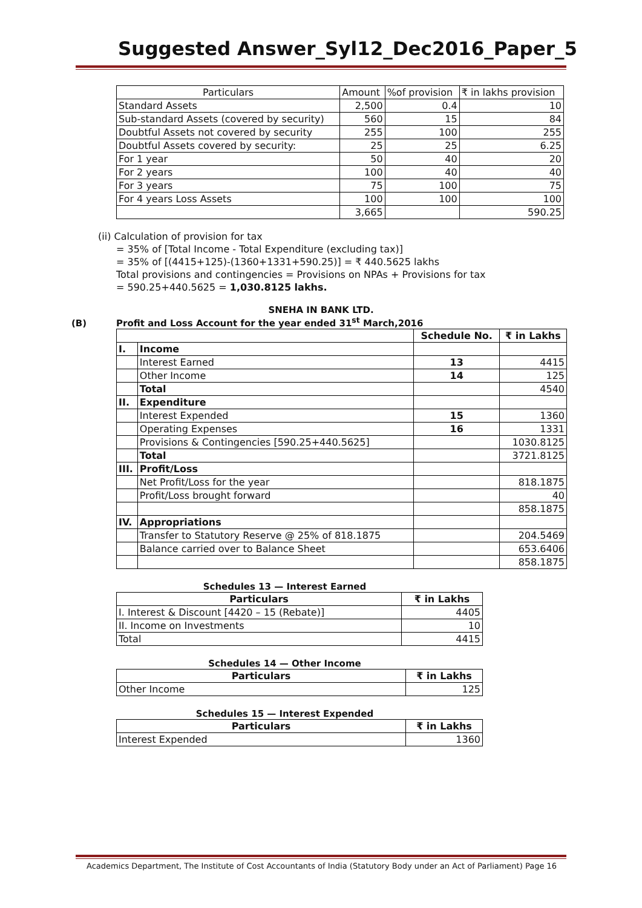Suggested Answer_Syl12_Dec2016_Paper_5
| Particulars | Amount | %of provision | ₹ in lakhs provision |
| Standard Assets | 2,500 | 0.4 | 10 |
| Sub-standard Assets (covered by security) | 560 | 15 | 84 |
| Doubtful Assets not covered by security | 255 | 100 | 255 |
| Doubtful Assets covered by security: | 25 | 25 | 6.25 |
| For 1 year | 50 | 40 | 20 |
| For 2 years | 100 | 40 | 40 |
| For 3 years | 75 | 100 | 75 |
| For 4 years Loss Assets | 100 | 100 | 100 |
| | 3,665 | | 590.25 |
(ii) Calculation of provision for tax
= 35% of [Total Income - Total Expenditure (excluding tax)]
= 35% of [(4415+125)-(1360+1331+590.25)] = ₹ 440.5625 lakhs
Total provisions and contingencies = Provisions on NPAs + Provisions for tax
= 590.25+440.5625 = 1,030.8125 lakhs.
SNEHA IN BANK LTD.
(B) Profit and Loss Account for the year ended 31<sup>st</sup> March,2016
| | | Schedule No. | ₹ in Lakhs |
| I. | Income | | |
| | Interest Earned | 13 | 4415 |
| | Other Income | 14 | 125 |
| | Total | | 4540 |
| II. | Expenditure | | |
| | Interest Expended | 15 | 1360 |
| | Operating Expenses | 16 | 1331 |
| | Provisions & Contingencies [590.25+440.5625] | | 1030.8125 |
| | Total | | 3721.8125 |
| III. | Profit/Loss | | |
| | Net Profit/Loss for the year | | 818.1875 |
| | Profit/Loss brought forward | | 40 |
| | | | 858.1875 |
| IV. | Appropriations | | |
| | Transfer to Statutory Reserve @ 25% of 818.1875 | | 204.5469 |
| | Balance carried over to Balance Sheet | | 653.6406 |
| | | | 858.1875 |
Schedules 13 — Interest Earned
| Particulars | ₹ in Lakhs |
| --- | --- |
| I. Interest & Discount [4420 – 15 (Rebate)] | 4405 |
| II. Income on Investments | 10 |
| Total | 4415 |
Schedules 14 — Other Income
| Particulars | ₹ in Lakhs |
| --- | --- |
| Other Income | 125 |
Schedules 15 — Interest Expended
| Particulars | ₹ in Lakhs |
| --- | --- |
| Interest Expended | 1360 |
Academics Department, The Institute of Cost Accountants of India (Statutory Body under an Act of Parliament) Page 16